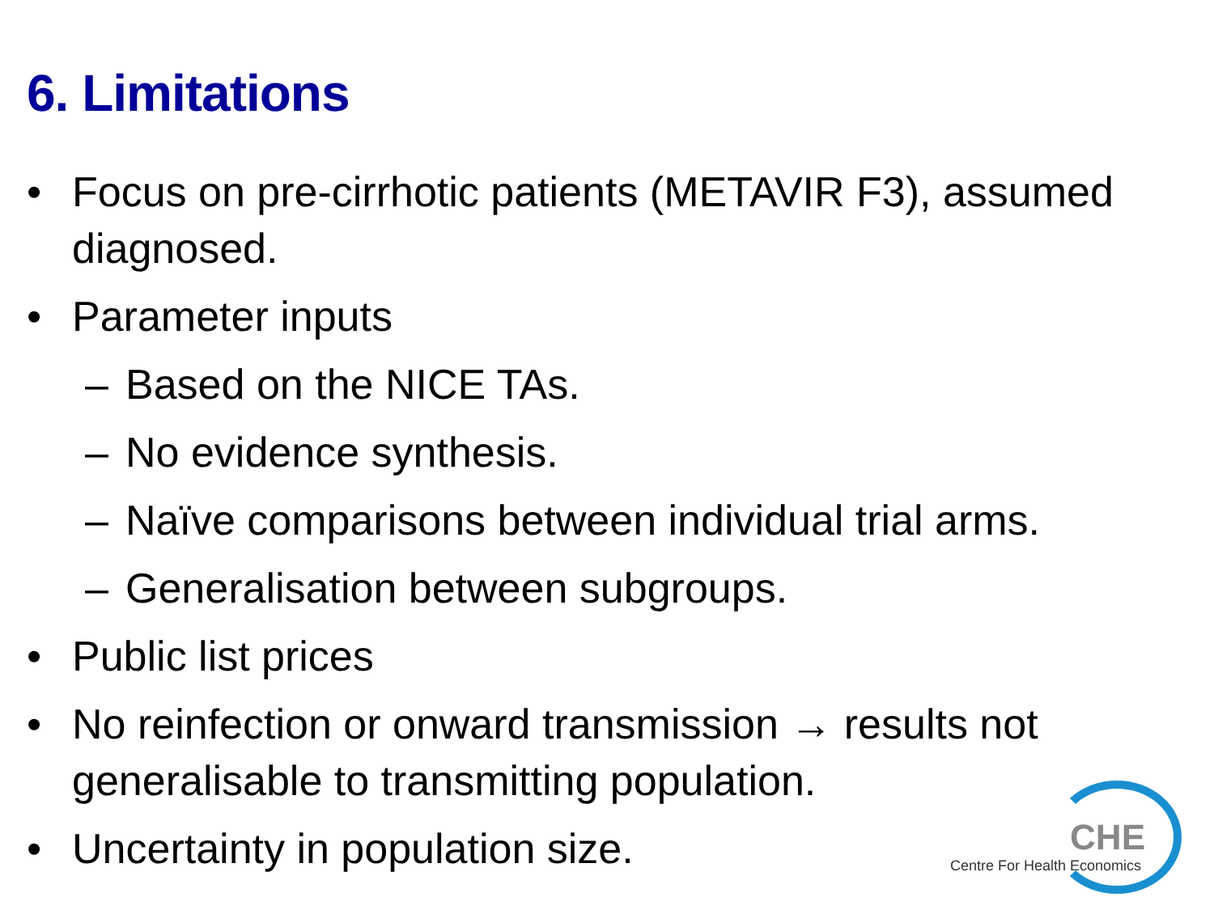6. Limitations
• Focus on pre-cirrhotic patients (METAVIR F3), assumed diagnosed.
• Parameter inputs
– Based on the NICE TAs.
– No evidence synthesis.
– Naïve comparisons between individual trial arms.
– Generalisation between subgroups.
• Public list prices
• No reinfection or onward transmission → results not generalisable to transmitting population.
• Uncertainty in population size.
CHE
Centre For Health Economics